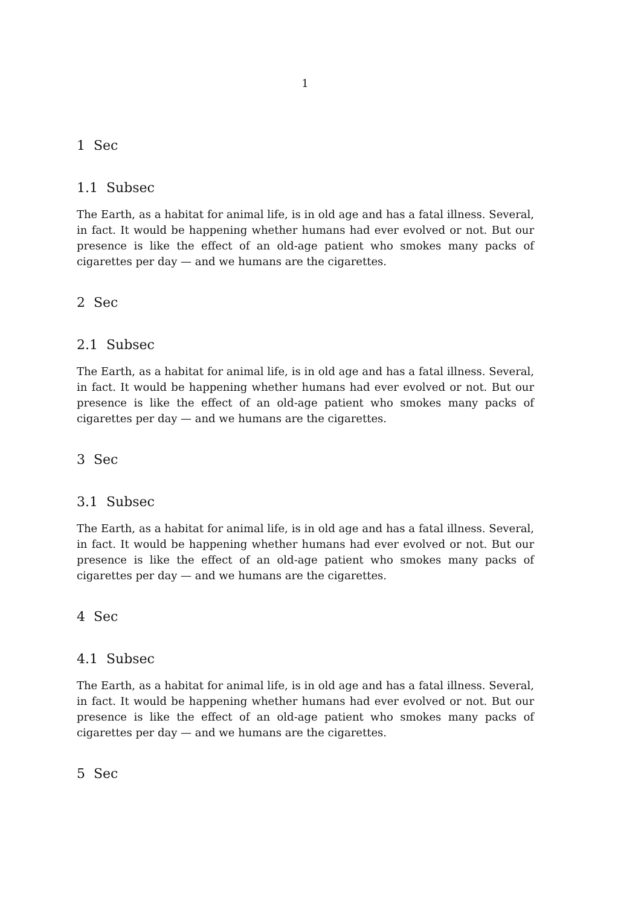1
1 Sec
1.1 Subsec
The Earth, as a habitat for animal life, is in old age and has a fatal illness. Several, in fact. It would be happening whether humans had ever evolved or not. But our presence is like the effect of an old-age patient who smokes many packs of cigarettes per day — and we humans are the cigarettes.
2 Sec
2.1 Subsec
The Earth, as a habitat for animal life, is in old age and has a fatal illness. Several, in fact. It would be happening whether humans had ever evolved or not. But our presence is like the effect of an old-age patient who smokes many packs of cigarettes per day — and we humans are the cigarettes.
3 Sec
3.1 Subsec
The Earth, as a habitat for animal life, is in old age and has a fatal illness. Several, in fact. It would be happening whether humans had ever evolved or not. But our presence is like the effect of an old-age patient who smokes many packs of cigarettes per day — and we humans are the cigarettes.
4 Sec
4.1 Subsec
The Earth, as a habitat for animal life, is in old age and has a fatal illness. Several, in fact. It would be happening whether humans had ever evolved or not. But our presence is like the effect of an old-age patient who smokes many packs of cigarettes per day — and we humans are the cigarettes.
5 Sec